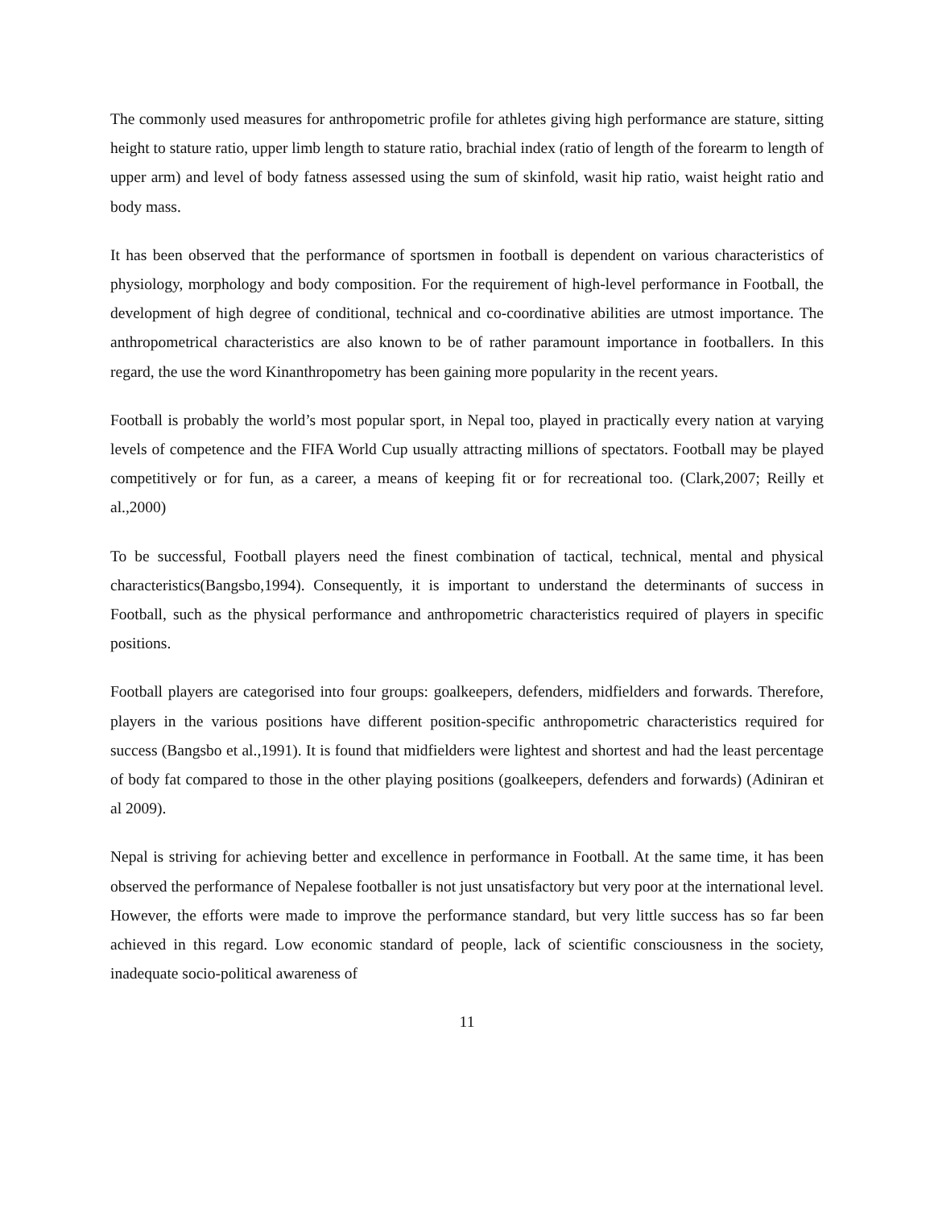The commonly used measures for anthropometric profile for athletes giving high performance are stature, sitting height to stature ratio, upper limb length to stature ratio, brachial index (ratio of length of the forearm to length of upper arm) and level of body fatness assessed using the sum of skinfold, wasit hip ratio, waist height ratio and body mass.
It has been observed that the performance of sportsmen in football is dependent on various characteristics of physiology, morphology and body composition. For the requirement of high-level performance in Football, the development of high degree of conditional, technical and co-coordinative abilities are utmost importance. The anthropometrical characteristics are also known to be of rather paramount importance in footballers. In this regard, the use the word Kinanthropometry has been gaining more popularity in the recent years.
Football is probably the world’s most popular sport, in Nepal too, played in practically every nation at varying levels of competence and the FIFA World Cup usually attracting millions of spectators. Football may be played competitively or for fun, as a career, a means of keeping fit or for recreational too. (Clark,2007; Reilly et al.,2000)
To be successful, Football players need the finest combination of tactical, technical, mental and physical characteristics(Bangsbo,1994). Consequently, it is important to understand the determinants of success in Football, such as the physical performance and anthropometric characteristics required of players in specific positions.
Football players are categorised into four groups: goalkeepers, defenders, midfielders and forwards. Therefore, players in the various positions have different position-specific anthropometric characteristics required for success (Bangsbo et al.,1991). It is found that midfielders were lightest and shortest and had the least percentage of body fat compared to those in the other playing positions (goalkeepers, defenders and forwards) (Adiniran et al 2009).
Nepal is striving for achieving better and excellence in performance in Football. At the same time, it has been observed the performance of Nepalese footballer is not just unsatisfactory but very poor at the international level. However, the efforts were made to improve the performance standard, but very little success has so far been achieved in this regard. Low economic standard of people, lack of scientific consciousness in the society, inadequate socio-political awareness of
11